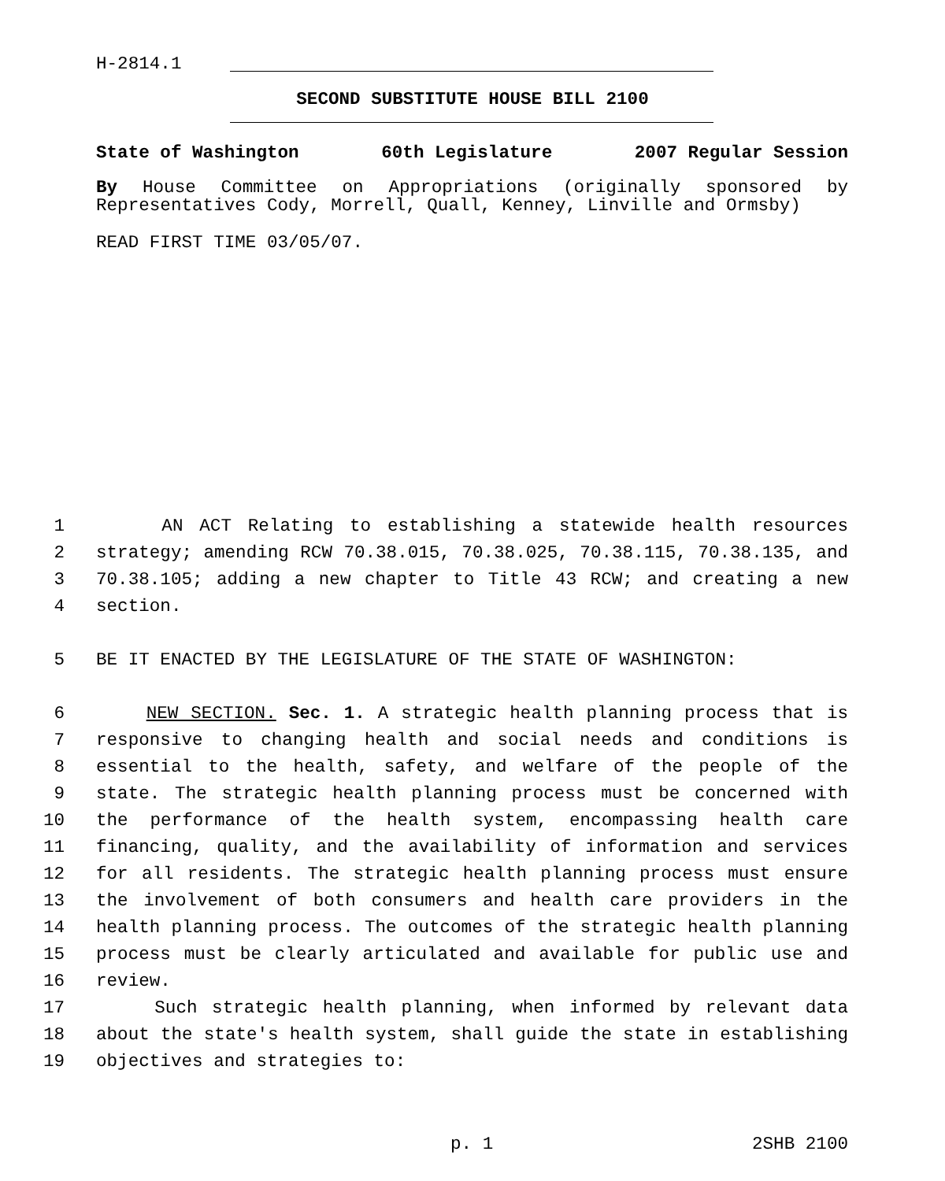H-2814.1
SECOND SUBSTITUTE HOUSE BILL 2100
State of Washington 60th Legislature 2007 Regular Session
By House Committee on Appropriations (originally sponsored by Representatives Cody, Morrell, Quall, Kenney, Linville and Ormsby)
READ FIRST TIME 03/05/07.
1 AN ACT Relating to establishing a statewide health resources
2 strategy; amending RCW 70.38.015, 70.38.025, 70.38.115, 70.38.135, and
3 70.38.105; adding a new chapter to Title 43 RCW; and creating a new
4 section.
5 BE IT ENACTED BY THE LEGISLATURE OF THE STATE OF WASHINGTON:
6 NEW SECTION. Sec. 1. A strategic health planning process that is
7 responsive to changing health and social needs and conditions is
8 essential to the health, safety, and welfare of the people of the
9 state. The strategic health planning process must be concerned with
10 the performance of the health system, encompassing health care
11 financing, quality, and the availability of information and services
12 for all residents. The strategic health planning process must ensure
13 the involvement of both consumers and health care providers in the
14 health planning process. The outcomes of the strategic health planning
15 process must be clearly articulated and available for public use and
16 review.
17 Such strategic health planning, when informed by relevant data
18 about the state's health system, shall guide the state in establishing
19 objectives and strategies to:
p. 1 2SHB 2100